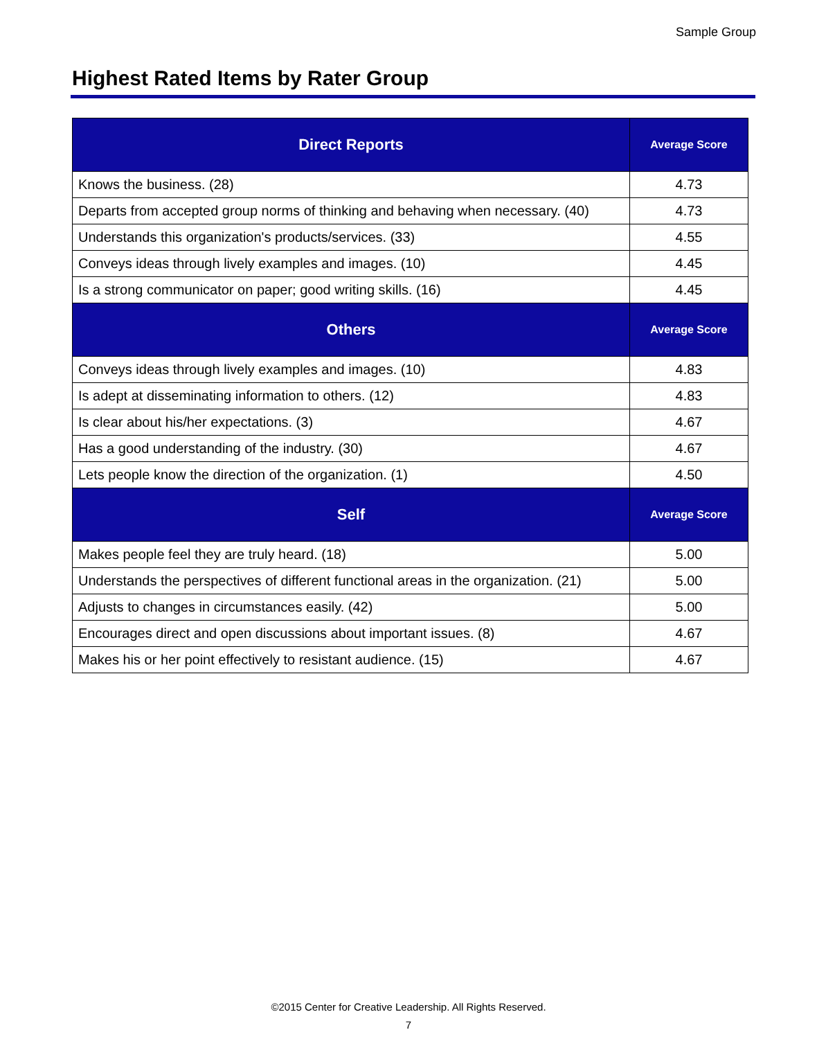Sample Group
Highest Rated Items by Rater Group
| Direct Reports | Average Score |
| --- | --- |
| Knows the business. (28) | 4.73 |
| Departs from accepted group norms of thinking and behaving when necessary. (40) | 4.73 |
| Understands this organization's products/services. (33) | 4.55 |
| Conveys ideas through lively examples and images. (10) | 4.45 |
| Is a strong communicator on paper; good writing skills. (16) | 4.45 |
| Others | Average Score |
| Conveys ideas through lively examples and images. (10) | 4.83 |
| Is adept at disseminating information to others. (12) | 4.83 |
| Is clear about his/her expectations. (3) | 4.67 |
| Has a good understanding of the industry. (30) | 4.67 |
| Lets people know the direction of the organization. (1) | 4.50 |
| Self | Average Score |
| Makes people feel they are truly heard. (18) | 5.00 |
| Understands the perspectives of different functional areas in the organization. (21) | 5.00 |
| Adjusts to changes in circumstances easily. (42) | 5.00 |
| Encourages direct and open discussions about important issues. (8) | 4.67 |
| Makes his or her point effectively to resistant audience. (15) | 4.67 |
©2015 Center for Creative Leadership. All Rights Reserved.
7